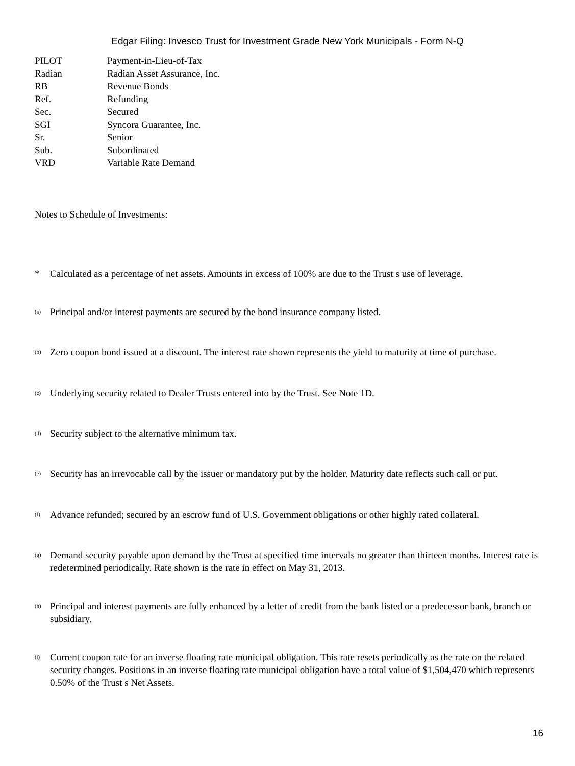Edgar Filing: Invesco Trust for Investment Grade New York Municipals - Form N-Q
| PILOT | Payment-in-Lieu-of-Tax |
| Radian | Radian Asset Assurance, Inc. |
| RB | Revenue Bonds |
| Ref. | Refunding |
| Sec. | Secured |
| SGI | Syncora Guarantee, Inc. |
| Sr. | Senior |
| Sub. | Subordinated |
| VRD | Variable Rate Demand |
Notes to Schedule of Investments:
* Calculated as a percentage of net assets. Amounts in excess of 100% are due to the Trust s use of leverage.
<sup>(a)</sup> Principal and/or interest payments are secured by the bond insurance company listed.
<sup>(b)</sup> Zero coupon bond issued at a discount. The interest rate shown represents the yield to maturity at time of purchase.
<sup>(c)</sup> Underlying security related to Dealer Trusts entered into by the Trust. See Note 1D.
<sup>(d)</sup> Security subject to the alternative minimum tax.
<sup>(e)</sup> Security has an irrevocable call by the issuer or mandatory put by the holder. Maturity date reflects such call or put.
<sup>(f)</sup> Advance refunded; secured by an escrow fund of U.S. Government obligations or other highly rated collateral.
<sup>(g)</sup> Demand security payable upon demand by the Trust at specified time intervals no greater than thirteen months. Interest rate is redetermined periodically. Rate shown is the rate in effect on May 31, 2013.
<sup>(h)</sup> Principal and interest payments are fully enhanced by a letter of credit from the bank listed or a predecessor bank, branch or subsidiary.
<sup>(i)</sup> Current coupon rate for an inverse floating rate municipal obligation. This rate resets periodically as the rate on the related security changes. Positions in an inverse floating rate municipal obligation have a total value of $1,504,470 which represents 0.50% of the Trust s Net Assets.
16